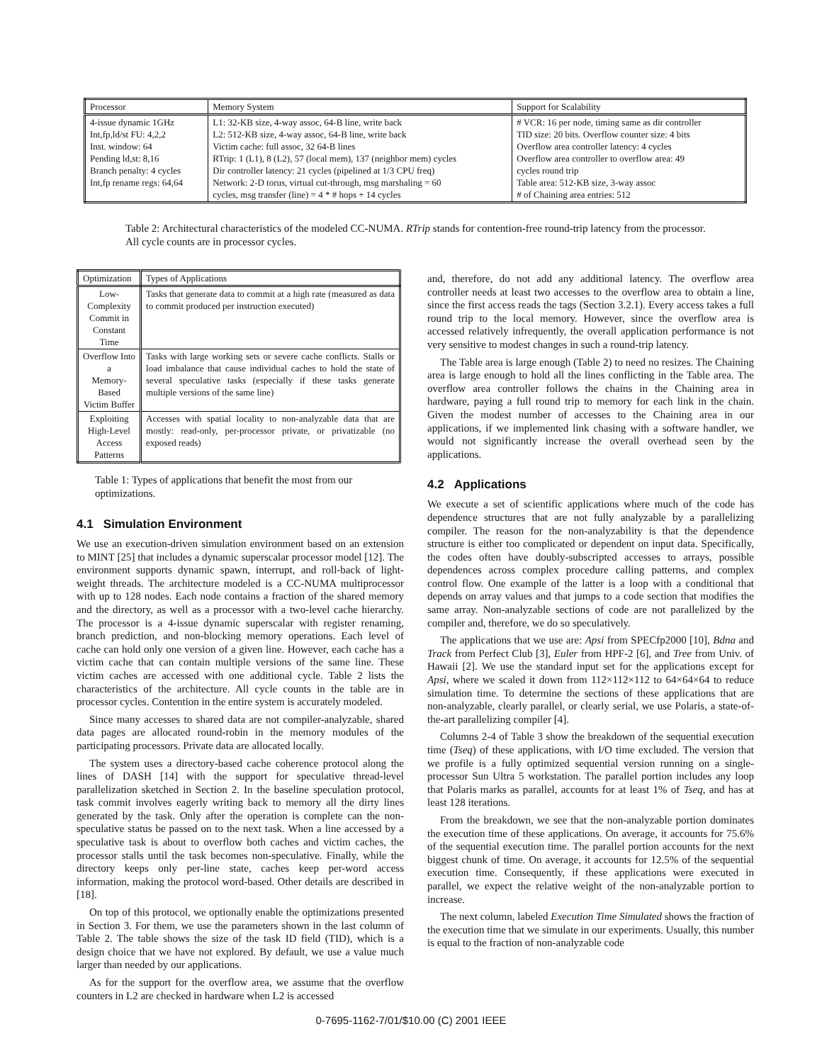| Processor | Memory System | Support for Scalability |
| --- | --- | --- |
| 4-issue dynamic 1GHz Int,fp,ld/st FU: 4,2,2 Inst. window: 64 Pending ld,st: 8,16 Branch penalty: 4 cycles Int,fp rename regs: 64,64 | L1: 32-KB size, 4-way assoc, 64-B line, write back L2: 512-KB size, 4-way assoc, 64-B line, write back Victim cache: full assoc, 32 64-B lines RTrip: 1 (L1), 8 (L2), 57 (local mem), 137 (neighbor mem) cycles Dir controller latency: 21 cycles (pipelined at 1/3 CPU freq) Network: 2-D torus, virtual cut-through, msg marshaling = 60 cycles, msg transfer (line) = 4 * # hops + 14 cycles | # VCR: 16 per node, timing same as dir controller TID size: 20 bits. Overflow counter size: 4 bits Overflow area controller latency: 4 cycles Overflow area controller to overflow area: 49 cycles round trip Table area: 512-KB size, 3-way assoc # of Chaining area entries: 512 |
Table 2: Architectural characteristics of the modeled CC-NUMA. RTrip stands for contention-free round-trip latency from the processor. All cycle counts are in processor cycles.
| Optimization | Types of Applications |
| --- | --- |
| Low-Complexity Commit in Constant Time | Tasks that generate data to commit at a high rate (measured as data to commit produced per instruction executed) |
| Overflow Into a Memory-Based Victim Buffer | Tasks with large working sets or severe cache conflicts. Stalls or load imbalance that cause individual caches to hold the state of several speculative tasks (especially if these tasks generate multiple versions of the same line) |
| Exploiting High-Level Access Patterns | Accesses with spatial locality to non-analyzable data that are mostly: read-only, per-processor private, or privatizable (no exposed reads) |
Table 1: Types of applications that benefit the most from our optimizations.
4.1 Simulation Environment
We use an execution-driven simulation environment based on an extension to MINT [25] that includes a dynamic superscalar processor model [12]. The environment supports dynamic spawn, interrupt, and roll-back of light-weight threads. The architecture modeled is a CC-NUMA multiprocessor with up to 128 nodes. Each node contains a fraction of the shared memory and the directory, as well as a processor with a two-level cache hierarchy. The processor is a 4-issue dynamic superscalar with register renaming, branch prediction, and non-blocking memory operations. Each level of cache can hold only one version of a given line. However, each cache has a victim cache that can contain multiple versions of the same line. These victim caches are accessed with one additional cycle. Table 2 lists the characteristics of the architecture. All cycle counts in the table are in processor cycles. Contention in the entire system is accurately modeled.
Since many accesses to shared data are not compiler-analyzable, shared data pages are allocated round-robin in the memory modules of the participating processors. Private data are allocated locally.
The system uses a directory-based cache coherence protocol along the lines of DASH [14] with the support for speculative thread-level parallelization sketched in Section 2. In the baseline speculation protocol, task commit involves eagerly writing back to memory all the dirty lines generated by the task. Only after the operation is complete can the non-speculative status be passed on to the next task. When a line accessed by a speculative task is about to overflow both caches and victim caches, the processor stalls until the task becomes non-speculative. Finally, while the directory keeps only per-line state, caches keep per-word access information, making the protocol word-based. Other details are described in [18].
On top of this protocol, we optionally enable the optimizations presented in Section 3. For them, we use the parameters shown in the last column of Table 2. The table shows the size of the task ID field (TID), which is a design choice that we have not explored. By default, we use a value much larger than needed by our applications.
As for the support for the overflow area, we assume that the overflow counters in L2 are checked in hardware when L2 is accessed
and, therefore, do not add any additional latency. The overflow area controller needs at least two accesses to the overflow area to obtain a line, since the first access reads the tags (Section 3.2.1). Every access takes a full round trip to the local memory. However, since the overflow area is accessed relatively infrequently, the overall application performance is not very sensitive to modest changes in such a round-trip latency.
The Table area is large enough (Table 2) to need no resizes. The Chaining area is large enough to hold all the lines conflicting in the Table area. The overflow area controller follows the chains in the Chaining area in hardware, paying a full round trip to memory for each link in the chain. Given the modest number of accesses to the Chaining area in our applications, if we implemented link chasing with a software handler, we would not significantly increase the overall overhead seen by the applications.
4.2 Applications
We execute a set of scientific applications where much of the code has dependence structures that are not fully analyzable by a parallelizing compiler. The reason for the non-analyzability is that the dependence structure is either too complicated or dependent on input data. Specifically, the codes often have doubly-subscripted accesses to arrays, possible dependences across complex procedure calling patterns, and complex control flow. One example of the latter is a loop with a conditional that depends on array values and that jumps to a code section that modifies the same array. Non-analyzable sections of code are not parallelized by the compiler and, therefore, we do so speculatively.
The applications that we use are: Apsi from SPECfp2000 [10], Bdna and Track from Perfect Club [3], Euler from HPF-2 [6], and Tree from Univ. of Hawaii [2]. We use the standard input set for the applications except for Apsi, where we scaled it down from 112×112×112 to 64×64×64 to reduce simulation time. To determine the sections of these applications that are non-analyzable, clearly parallel, or clearly serial, we use Polaris, a state-of-the-art parallelizing compiler [4].
Columns 2-4 of Table 3 show the breakdown of the sequential execution time (Tseq) of these applications, with I/O time excluded. The version that we profile is a fully optimized sequential version running on a single-processor Sun Ultra 5 workstation. The parallel portion includes any loop that Polaris marks as parallel, accounts for at least 1% of Tseq, and has at least 128 iterations.
From the breakdown, we see that the non-analyzable portion dominates the execution time of these applications. On average, it accounts for 75.6% of the sequential execution time. The parallel portion accounts for the next biggest chunk of time. On average, it accounts for 12.5% of the sequential execution time. Consequently, if these applications were executed in parallel, we expect the relative weight of the non-analyzable portion to increase.
The next column, labeled Execution Time Simulated shows the fraction of the execution time that we simulate in our experiments. Usually, this number is equal to the fraction of non-analyzable code
0-7695-1162-7/01/$10.00 (C) 2001 IEEE